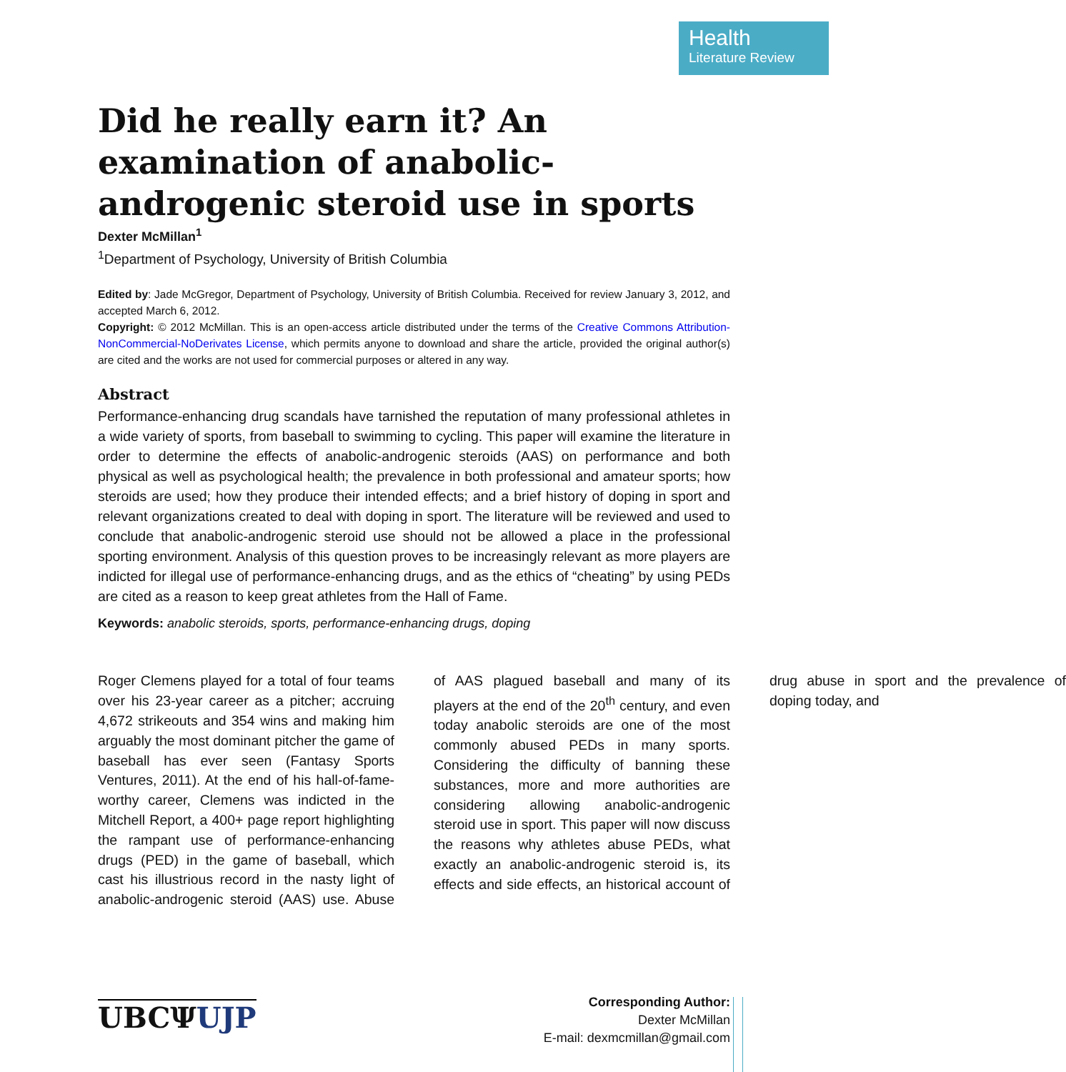Health
Literature Review
Did he really earn it? An examination of anabolic-androgenic steroid use in sports
Dexter McMillan<sup>1</sup>
<sup>1</sup> Department of Psychology, University of British Columbia
Edited by: Jade McGregor, Department of Psychology, University of British Columbia. Received for review January 3, 2012, and accepted March 6, 2012.
Copyright: © 2012 McMillan. This is an open-access article distributed under the terms of the Creative Commons Attribution-NonCommercial-NoDerivates License, which permits anyone to download and share the article, provided the original author(s) are cited and the works are not used for commercial purposes or altered in any way.
Abstract
Performance-enhancing drug scandals have tarnished the reputation of many professional athletes in a wide variety of sports, from baseball to swimming to cycling. This paper will examine the literature in order to determine the effects of anabolic-androgenic steroids (AAS) on performance and both physical as well as psychological health; the prevalence in both professional and amateur sports; how steroids are used; how they produce their intended effects; and a brief history of doping in sport and relevant organizations created to deal with doping in sport. The literature will be reviewed and used to conclude that anabolic-androgenic steroid use should not be allowed a place in the professional sporting environment. Analysis of this question proves to be increasingly relevant as more players are indicted for illegal use of performance-enhancing drugs, and as the ethics of “cheating” by using PEDs are cited as a reason to keep great athletes from the Hall of Fame.
Keywords: anabolic steroids, sports, performance-enhancing drugs, doping
Roger Clemens played for a total of four teams over his 23-year career as a pitcher; accruing 4,672 strikeouts and 354 wins and making him arguably the most dominant pitcher the game of baseball has ever seen (Fantasy Sports Ventures, 2011). At the end of his hall-of-fame-worthy career, Clemens was indicted in the Mitchell Report, a 400+ page report highlighting the rampant use of performance-enhancing drugs (PED) in the game of baseball, which cast his illustrious record in the nasty light of anabolic-androgenic steroid (AAS) use. Abuse of AAS plagued baseball and many of its players at the end of the 20<sup>th</sup> century, and even today anabolic steroids are one of the most commonly abused PEDs in many sports. Considering the difficulty of banning these substances, more and more authorities are considering allowing anabolic-androgenic steroid use in sport. This paper will now discuss the reasons why athletes abuse PEDs, what exactly an anabolic-androgenic steroid is, its effects and side effects, an historical account of drug abuse in sport and the prevalence of doping today, and
UBCΨUJP
Corresponding Author:
Dexter McMillan
E-mail: dexmcmillan@gmail.com